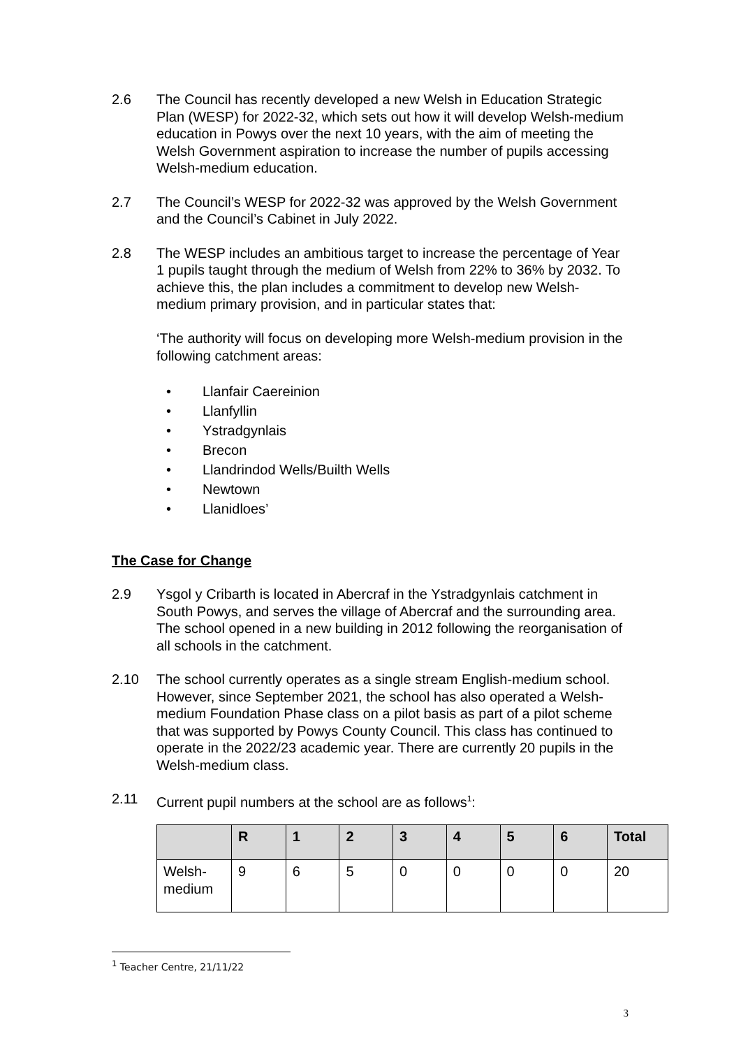2.6 The Council has recently developed a new Welsh in Education Strategic Plan (WESP) for 2022-32, which sets out how it will develop Welsh-medium education in Powys over the next 10 years, with the aim of meeting the Welsh Government aspiration to increase the number of pupils accessing Welsh-medium education.
2.7 The Council’s WESP for 2022-32 was approved by the Welsh Government and the Council’s Cabinet in July 2022.
2.8 The WESP includes an ambitious target to increase the percentage of Year 1 pupils taught through the medium of Welsh from 22% to 36% by 2032. To achieve this, the plan includes a commitment to develop new Welsh-medium primary provision, and in particular states that:
‘The authority will focus on developing more Welsh-medium provision in the following catchment areas:
• Llanfair Caereinion
• Llanfyllin
• Ystradgynlais
• Brecon
• Llandrindod Wells/Builth Wells
• Newtown
• Llanidloes’
The Case for Change
2.9 Ysgol y Cribarth is located in Abercraf in the Ystradgynlais catchment in South Powys, and serves the village of Abercraf and the surrounding area. The school opened in a new building in 2012 following the reorganisation of all schools in the catchment.
2.10 The school currently operates as a single stream English-medium school. However, since September 2021, the school has also operated a Welsh-medium Foundation Phase class on a pilot basis as part of a pilot scheme that was supported by Powys County Council. This class has continued to operate in the 2022/23 academic year. There are currently 20 pupils in the Welsh-medium class.
2.11 Current pupil numbers at the school are as follows<sup>1</sup>:
| | R | 1 | 2 | 3 | 4 | 5 | 6 | Total |
| --- | --- | --- | --- | --- | --- | --- | --- | --- |
| Welsh-medium | 9 | 6 | 5 | 0 | 0 | 0 | 0 | 20 |
<sup>1</sup> Teacher Centre, 21/11/22
3